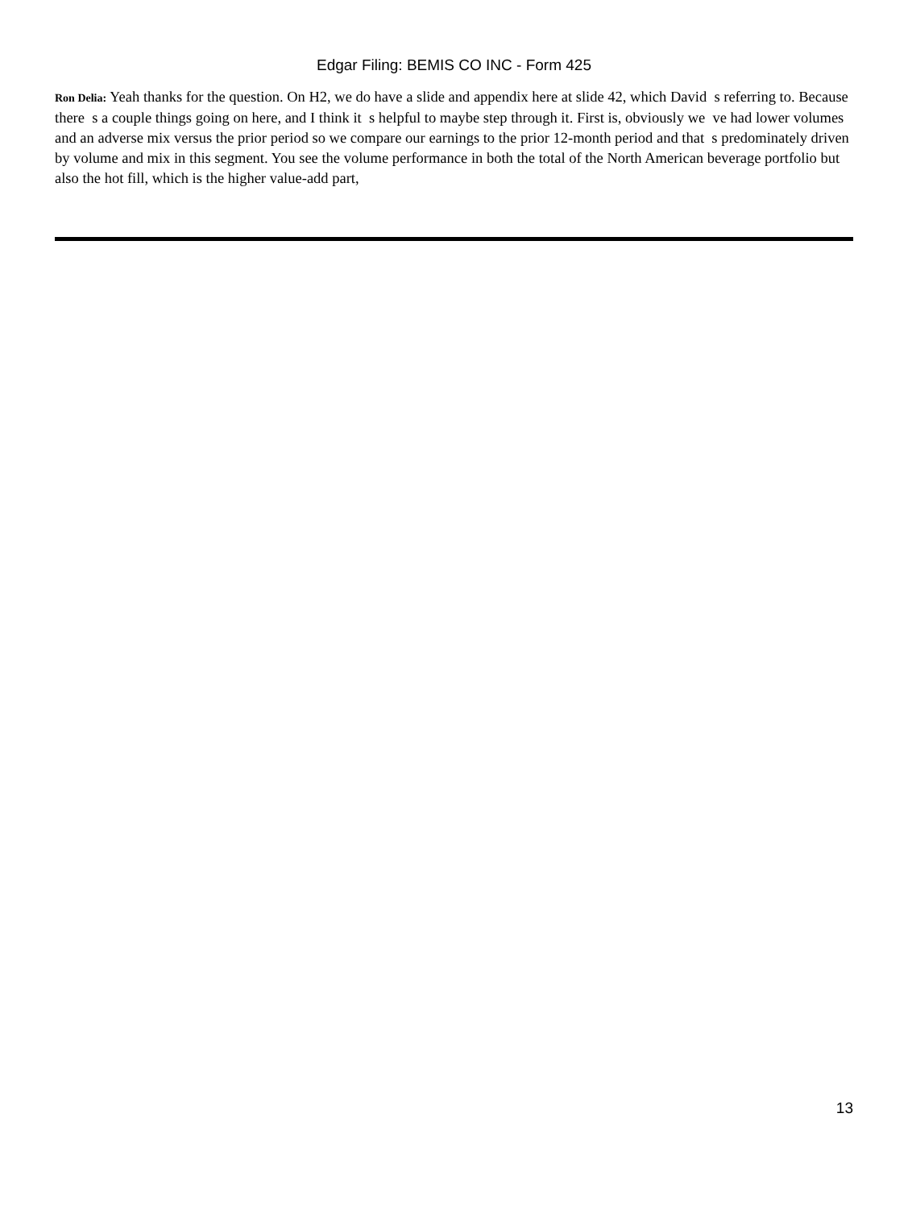Edgar Filing: BEMIS CO INC - Form 425
Ron Delia: Yeah thanks for the question. On H2, we do have a slide and appendix here at slide 42, which David s referring to. Because there s a couple things going on here, and I think it s helpful to maybe step through it. First is, obviously we ve had lower volumes and an adverse mix versus the prior period so we compare our earnings to the prior 12-month period and that s predominately driven by volume and mix in this segment. You see the volume performance in both the total of the North American beverage portfolio but also the hot fill, which is the higher value-add part,
13